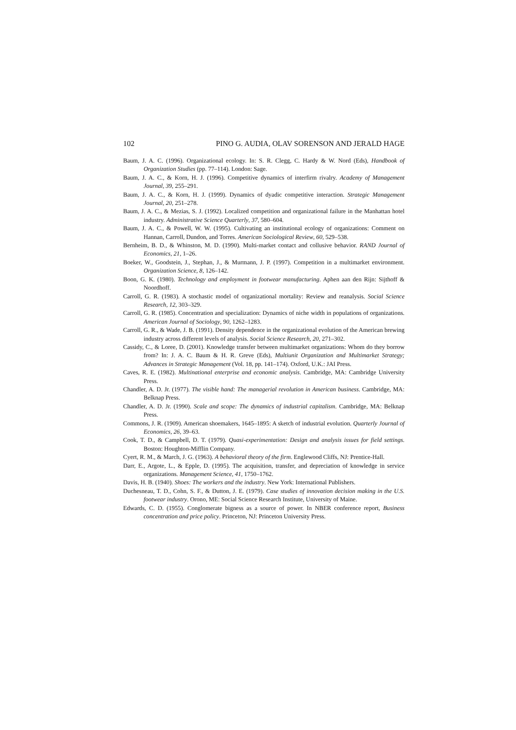102 PINO G. AUDIA, OLAV SORENSON AND JERALD HAGE
Baum, J. A. C. (1996). Organizational ecology. In: S. R. Clegg, C. Hardy & W. Nord (Eds), Handbook of Organization Studies (pp. 77–114). London: Sage.
Baum, J. A. C., & Korn, H. J. (1996). Competitive dynamics of interfirm rivalry. Academy of Management Journal, 39, 255–291.
Baum, J. A. C., & Korn, H. J. (1999). Dynamics of dyadic competitive interaction. Strategic Management Journal, 20, 251–278.
Baum, J. A. C., & Mezias, S. J. (1992). Localized competition and organizational failure in the Manhattan hotel industry. Administrative Science Quarterly, 37, 580–604.
Baum, J. A. C., & Powell, W. W. (1995). Cultivating an institutional ecology of organizations: Comment on Hannan, Carroll, Dundon, and Torres. American Sociological Review, 60, 529–538.
Bernheim, B. D., & Whinston, M. D. (1990). Multi-market contact and collusive behavior. RAND Journal of Economics, 21, 1–26.
Boeker, W., Goodstein, J., Stephan, J., & Murmann, J. P. (1997). Competition in a multimarket environment. Organization Science, 8, 126–142.
Boon, G. K. (1980). Technology and employment in footwear manufacturing. Aphen aan den Rijn: Sijthoff & Noordhoff.
Carroll, G. R. (1983). A stochastic model of organizational mortality: Review and reanalysis. Social Science Research, 12, 303–329.
Carroll, G. R. (1985). Concentration and specialization: Dynamics of niche width in populations of organizations. American Journal of Sociology, 90, 1262–1283.
Carroll, G. R., & Wade, J. B. (1991). Density dependence in the organizational evolution of the American brewing industry across different levels of analysis. Social Science Research, 20, 271–302.
Cassidy, C., & Loree, D. (2001). Knowledge transfer between multimarket organizations: Whom do they borrow from? In: J. A. C. Baum & H. R. Greve (Eds), Multiunit Organization and Multimarket Strategy; Advances in Strategic Management (Vol. 18, pp. 141–174). Oxford, U.K.: JAI Press.
Caves, R. E. (1982). Multinational enterprise and economic analysis. Cambridge, MA: Cambridge University Press.
Chandler, A. D. Jr. (1977). The visible hand: The managerial revolution in American business. Cambridge, MA: Belknap Press.
Chandler, A. D. Jr. (1990). Scale and scope: The dynamics of industrial capitalism. Cambridge, MA: Belknap Press.
Commons, J. R. (1909). American shoemakers, 1645–1895: A sketch of industrial evolution. Quarterly Journal of Economics, 26, 39–63.
Cook, T. D., & Campbell, D. T. (1979). Quasi-experimentation: Design and analysis issues for field settings. Boston: Houghton-Mifflin Company.
Cyert, R. M., & March, J. G. (1963). A behavioral theory of the firm. Englewood Cliffs, NJ: Prentice-Hall.
Darr, E., Argote, L., & Epple, D. (1995). The acquisition, transfer, and depreciation of knowledge in service organizations. Management Science, 41, 1750–1762.
Davis, H. B. (1940). Shoes: The workers and the industry. New York: International Publishers.
Duchesneau, T. D., Cohn, S. F., & Dutton, J. E. (1979). Case studies of innovation decision making in the U.S. footwear industry. Orono, ME: Social Science Research Institute, University of Maine.
Edwards, C. D. (1955). Conglomerate bigness as a source of power. In NBER conference report, Business concentration and price policy. Princeton, NJ: Princeton University Press.